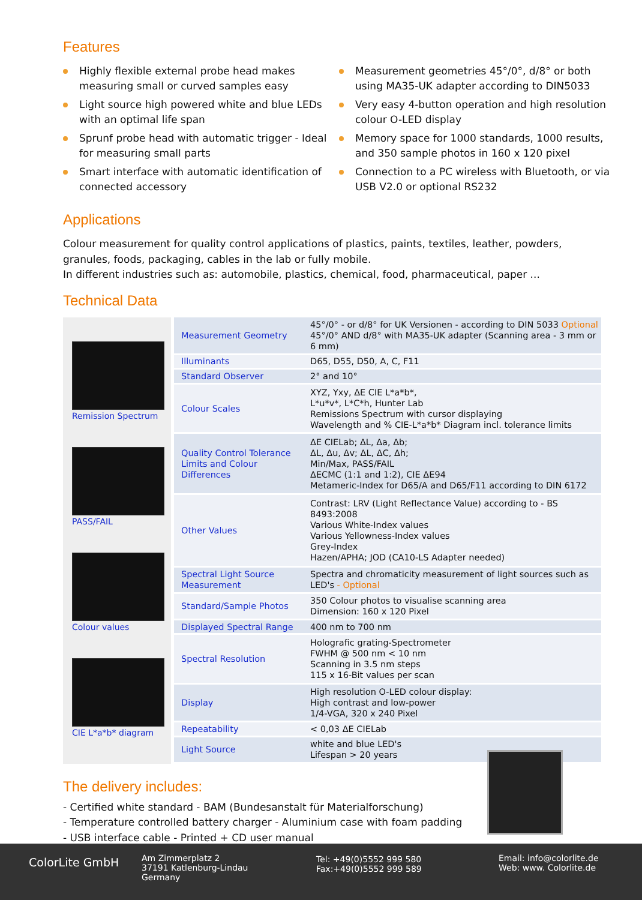Features
Highly flexible external probe head makes measuring small or curved samples easy
Light source high powered white and blue LEDs with an optimal life span
Sprunf probe head with automatic trigger - Ideal for measuring small parts
Smart interface with automatic identification of connected accessory
Measurement geometries 45°/0°, d/8° or both using MA35-UK adapter according to DIN5033
Very easy 4-button operation and high resolution colour O-LED display
Memory space for 1000 standards, 1000 results, and 350 sample photos in 160 x 120 pixel
Connection to a PC wireless with Bluetooth, or via USB V2.0 or optional RS232
Applications
Colour measurement for quality control applications of plastics, paints, textiles, leather, powders, granules, foods, packaging, cables in the lab or fully mobile.
In different industries such as: automobile, plastics, chemical, food, pharmaceutical, paper ...
Technical Data
Remission Spectrum
PASS/FAIL
Colour values
CIE L*a*b* diagram
| Measurement Geometry | 45°/0° - or d/8° for UK Versionen - according to DIN 5033 Optional 45°/0° AND d/8° with MA35-UK adapter (Scanning area - 3 mm or 6 mm) |
| Illuminants | D65, D55, D50, A, C, F11 |
| Standard Observer | 2° and 10° |
| Colour Scales | XYZ, Yxy, ΔE CIE L*a*b*, L*u*v*, L*C*h, Hunter Lab Remissions Spectrum with cursor displaying Wavelength and % CIE-L*a*b* Diagram incl. tolerance limits |
| Quality Control Tolerance Limits and Colour Differences | ΔE CIELab; ΔL, Δa, Δb; ΔL, Δu, Δv; ΔL, ΔC, Δh; Min/Max, PASS/FAIL ΔECMC (1:1 and 1:2), CIE ΔE94 Metameric-Index for D65/A and D65/F11 according to DIN 6172 |
| Other Values | Contrast: LRV (Light Reflectance Value) according to - BS 8493:2008 Various White-Index values Various Yellowness-Index values Grey-Index Hazen/APHA; JOD (CA10-LS Adapter needed) |
| Spectral Light Source Measurement | Spectra and chromaticity measurement of light sources such as LED's - Optional |
| Standard/Sample Photos | 350 Colour photos to visualise scanning area Dimension: 160 x 120 Pixel |
| Displayed Spectral Range | 400 nm to 700 nm |
| Spectral Resolution | Holografic grating-Spectrometer FWHM @ 500 nm < 10 nm Scanning in 3.5 nm steps 115 x 16-Bit values per scan |
| Display | High resolution O-LED colour display: High contrast and low-power 1/4-VGA, 320 x 240 Pixel |
| Repeatability | < 0,03 ΔE CIELab |
| Light Source | white and blue LED's Lifespan > 20 years |
The delivery includes:
- Certified white standard - BAM (Bundesanstalt für Materialforschung)
- Temperature controlled battery charger - Aluminium case with foam padding
- USB interface cable - Printed + CD user manual
ColorLite GmbH
Am Zimmerplatz 2
37191 Katlenburg-Lindau
Germany
Tel: +49(0)5552 999 580
Fax:+49(0)5552 999 589
Email: info@colorlite.de
Web: www. Colorlite.de